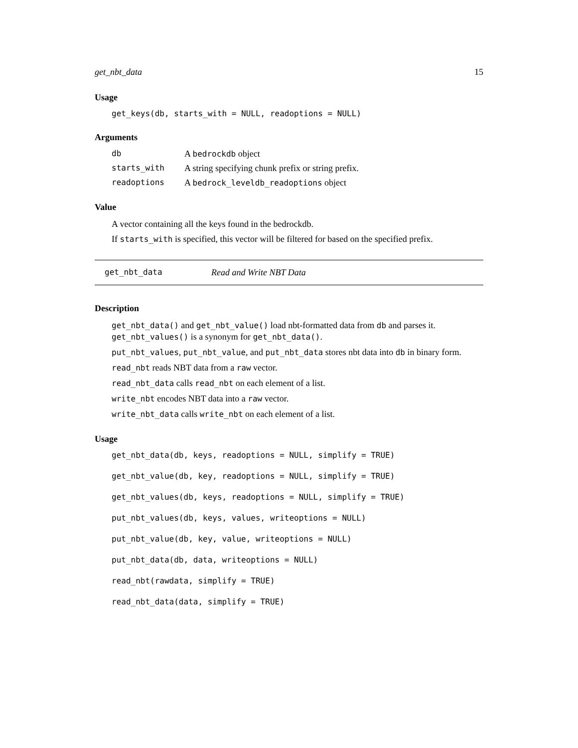get_nbt_data 15
Usage
get_keys(db, starts_with = NULL, readoptions = NULL)
Arguments
db A bedrockdb object
starts_with A string specifying chunk prefix or string prefix.
readoptions A bedrock_leveldb_readoptions object
Value
A vector containing all the keys found in the bedrockdb.
If starts_with is specified, this vector will be filtered for based on the specified prefix.
get_nbt_data Read and Write NBT Data
Description
get_nbt_data() and get_nbt_value() load nbt-formatted data from db and parses it. get_nbt_values() is a synonym for get_nbt_data().
put_nbt_values, put_nbt_value, and put_nbt_data stores nbt data into db in binary form.
read_nbt reads NBT data from a raw vector.
read_nbt_data calls read_nbt on each element of a list.
write_nbt encodes NBT data into a raw vector.
write_nbt_data calls write_nbt on each element of a list.
Usage
get_nbt_data(db, keys, readoptions = NULL, simplify = TRUE)
get_nbt_value(db, key, readoptions = NULL, simplify = TRUE)
get_nbt_values(db, keys, readoptions = NULL, simplify = TRUE)
put_nbt_values(db, keys, values, writeoptions = NULL)
put_nbt_value(db, key, value, writeoptions = NULL)
put_nbt_data(db, data, writeoptions = NULL)
read_nbt(rawdata, simplify = TRUE)
read_nbt_data(data, simplify = TRUE)